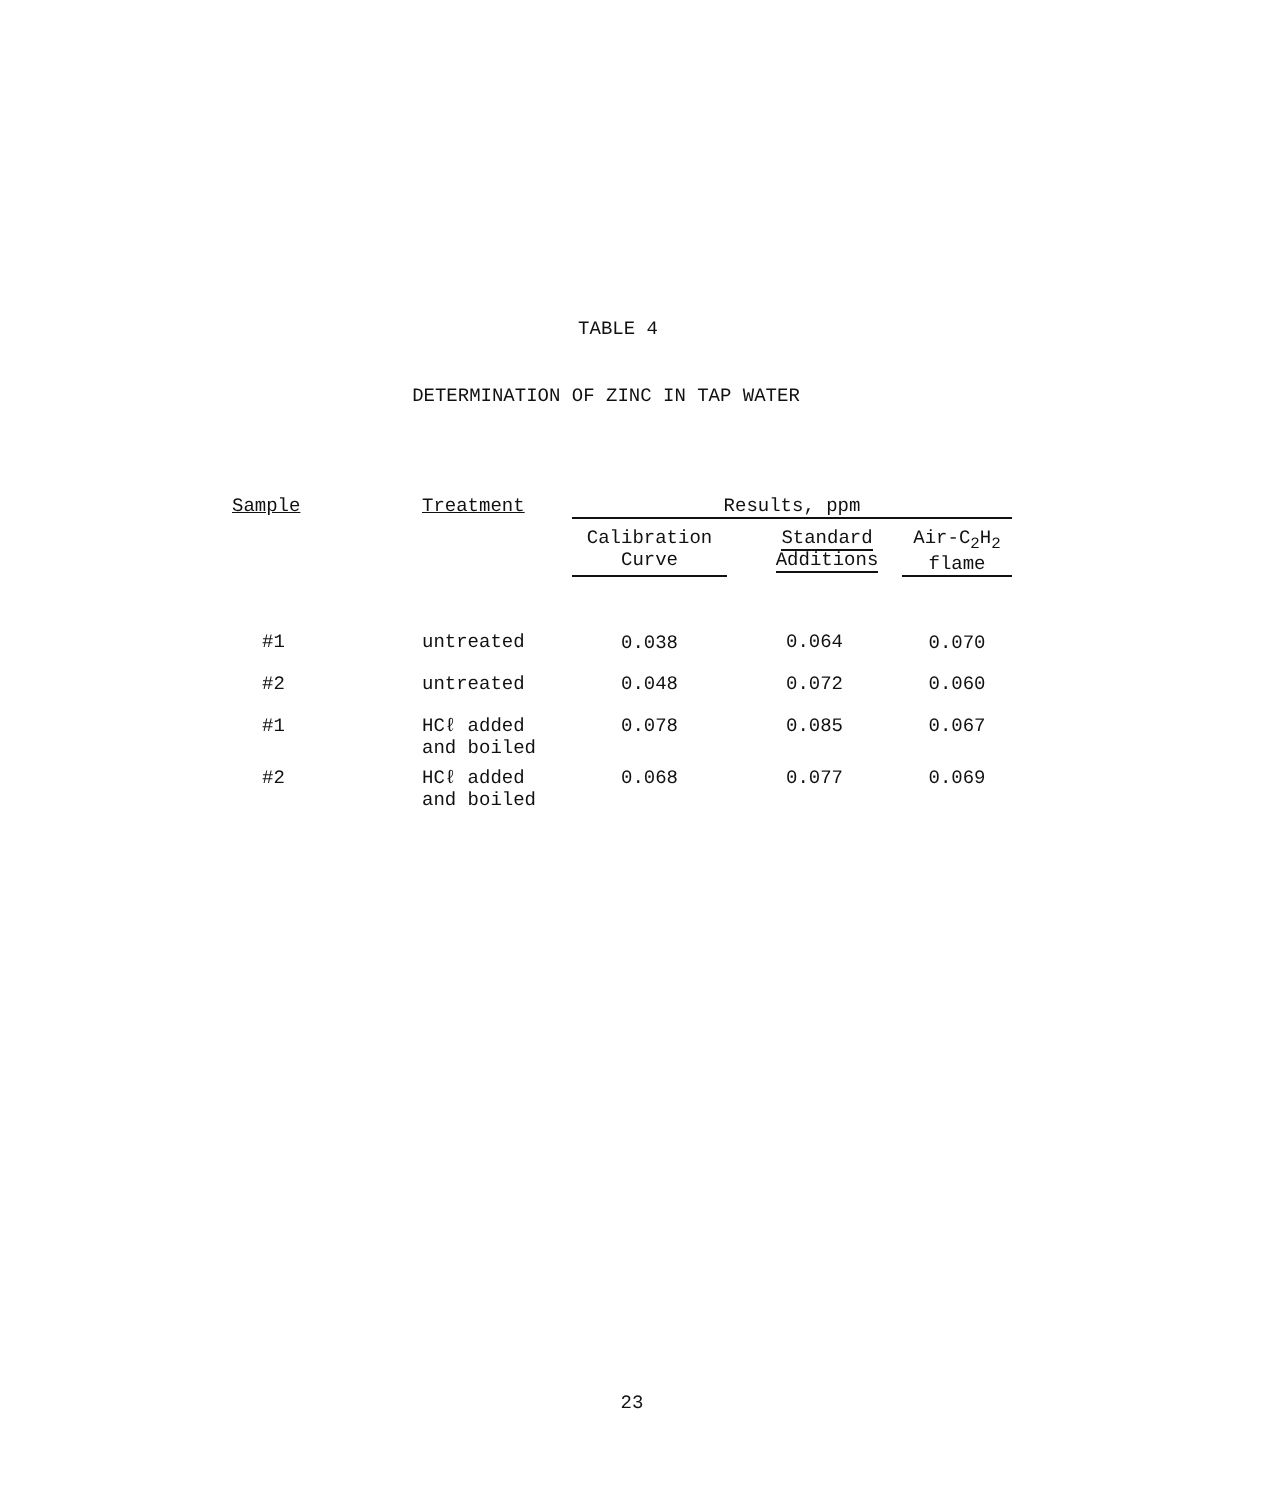TABLE 4
DETERMINATION OF ZINC IN TAP WATER
| Sample | Treatment | Results, ppm | | |
| --- | --- | --- | --- | --- |
| | | Calibration Curve | Standard Additions | Air-C<sub>2</sub>H<sub>2</sub> flame |
| #1 | untreated | 0.038 | 0.064 | 0.070 |
| #2 | untreated | 0.048 | 0.072 | 0.060 |
| #1 | HCℓ added and boiled | 0.078 | 0.085 | 0.067 |
| #2 | HCℓ added and boiled | 0.068 | 0.077 | 0.069 |
23